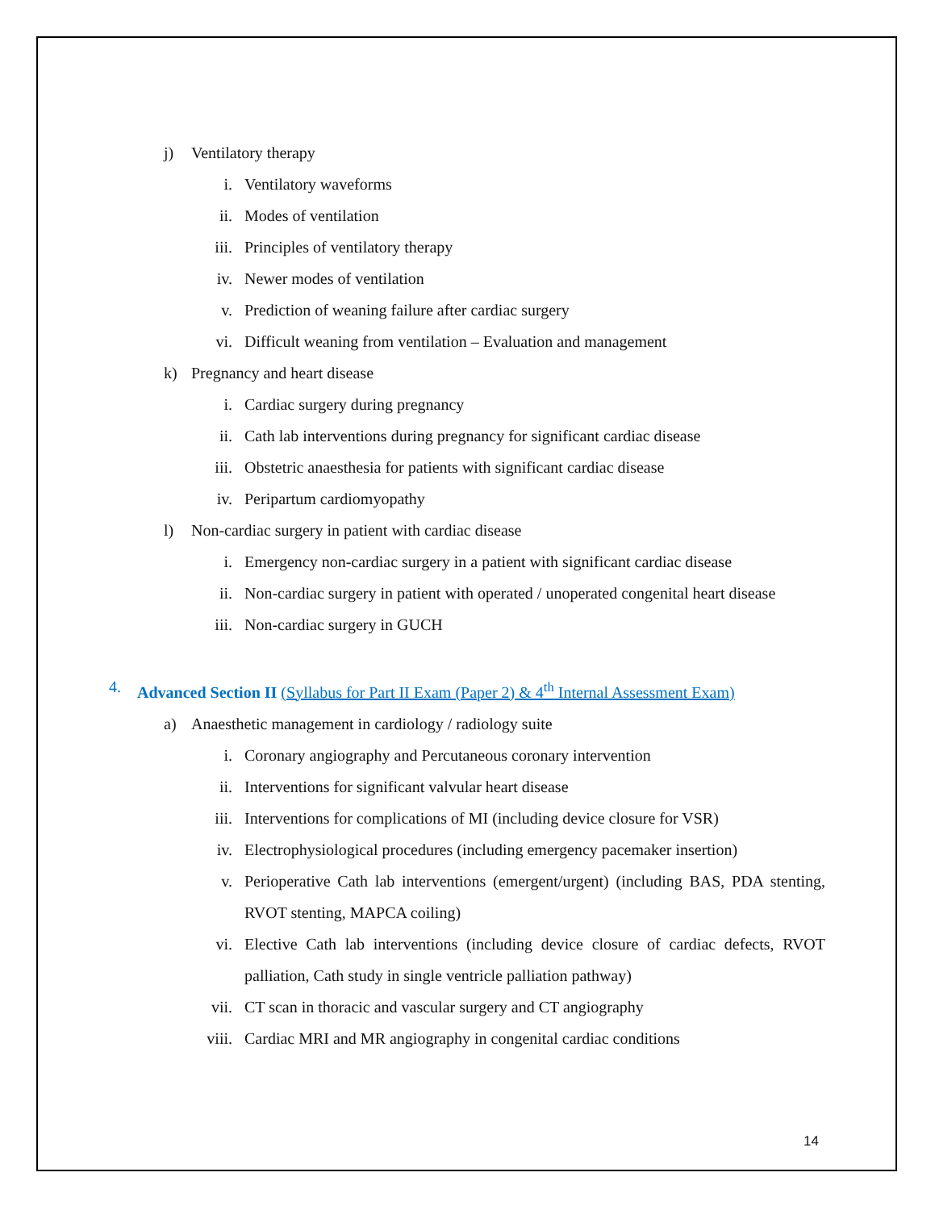j) Ventilatory therapy
i. Ventilatory waveforms
ii. Modes of ventilation
iii. Principles of ventilatory therapy
iv. Newer modes of ventilation
v. Prediction of weaning failure after cardiac surgery
vi. Difficult weaning from ventilation – Evaluation and management
k) Pregnancy and heart disease
i. Cardiac surgery during pregnancy
ii. Cath lab interventions during pregnancy for significant cardiac disease
iii. Obstetric anaesthesia for patients with significant cardiac disease
iv. Peripartum cardiomyopathy
l) Non-cardiac surgery in patient with cardiac disease
i. Emergency non-cardiac surgery in a patient with significant cardiac disease
ii. Non-cardiac surgery in patient with operated / unoperated congenital heart disease
iii. Non-cardiac surgery in GUCH
4. Advanced Section II (Syllabus for Part II Exam (Paper 2) & 4<sup>th</sup> Internal Assessment Exam)
a) Anaesthetic management in cardiology / radiology suite
i. Coronary angiography and Percutaneous coronary intervention
ii. Interventions for significant valvular heart disease
iii. Interventions for complications of MI (including device closure for VSR)
iv. Electrophysiological procedures (including emergency pacemaker insertion)
v. Perioperative Cath lab interventions (emergent/urgent) (including BAS, PDA stenting, RVOT stenting, MAPCA coiling)
vi. Elective Cath lab interventions (including device closure of cardiac defects, RVOT palliation, Cath study in single ventricle palliation pathway)
vii. CT scan in thoracic and vascular surgery and CT angiography
viii. Cardiac MRI and MR angiography in congenital cardiac conditions
14